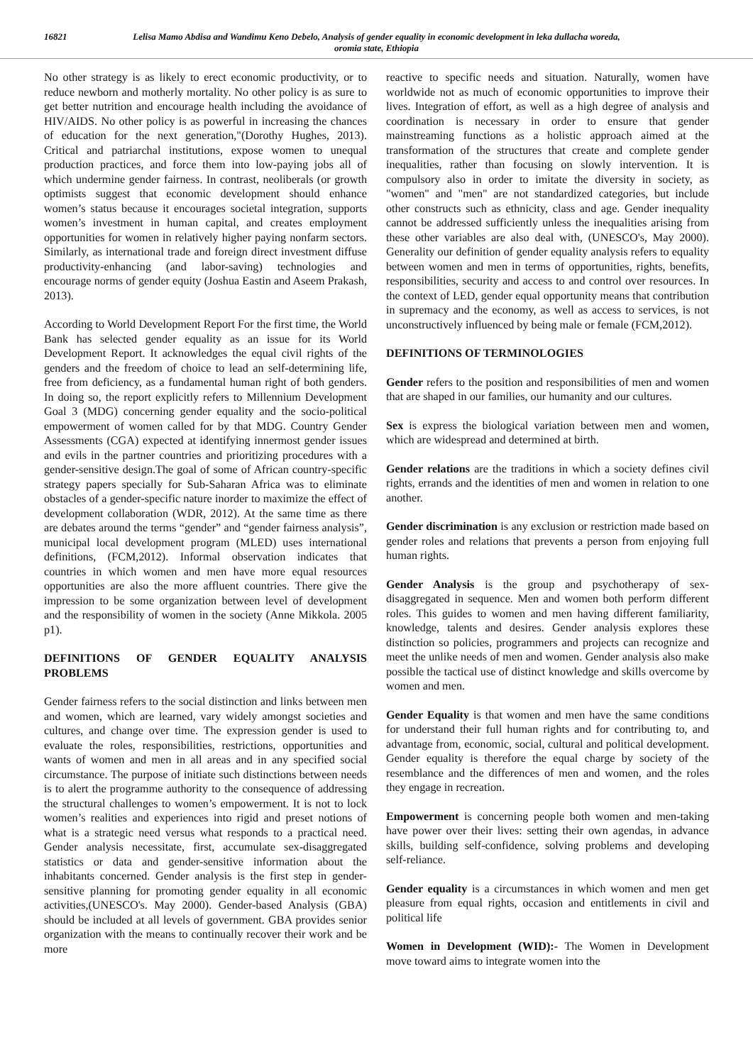16821 Lelisa Mamo Abdisa and Wandimu Keno Debelo, Analysis of gender equality in economic development in leka dullacha woreda, oromia state, Ethiopia
No other strategy is as likely to erect economic productivity, or to reduce newborn and motherly mortality. No other policy is as sure to get better nutrition and encourage health including the avoidance of HIV/AIDS. No other policy is as powerful in increasing the chances of education for the next generation,"(Dorothy Hughes, 2013). Critical and patriarchal institutions, expose women to unequal production practices, and force them into low-paying jobs all of which undermine gender fairness. In contrast, neoliberals (or growth optimists suggest that economic development should enhance women’s status because it encourages societal integration, supports women’s investment in human capital, and creates employment opportunities for women in relatively higher paying nonfarm sectors. Similarly, as international trade and foreign direct investment diffuse productivity-enhancing (and labor-saving) technologies and encourage norms of gender equity (Joshua Eastin and Aseem Prakash, 2013).
According to World Development Report For the first time, the World Bank has selected gender equality as an issue for its World Development Report. It acknowledges the equal civil rights of the genders and the freedom of choice to lead an self-determining life, free from deficiency, as a fundamental human right of both genders. In doing so, the report explicitly refers to Millennium Development Goal 3 (MDG) concerning gender equality and the socio-political empowerment of women called for by that MDG. Country Gender Assessments (CGA) expected at identifying innermost gender issues and evils in the partner countries and prioritizing procedures with a gender-sensitive design.The goal of some of African country-specific strategy papers specially for Sub-Saharan Africa was to eliminate obstacles of a gender-specific nature inorder to maximize the effect of development collaboration (WDR, 2012). At the same time as there are debates around the terms “gender” and “gender fairness analysis”, municipal local development program (MLED) uses international definitions, (FCM,2012). Informal observation indicates that countries in which women and men have more equal resources opportunities are also the more affluent countries. There give the impression to be some organization between level of development and the responsibility of women in the society (Anne Mikkola. 2005 p1).
DEFINITIONS OF GENDER EQUALITY ANALYSIS PROBLEMS
Gender fairness refers to the social distinction and links between men and women, which are learned, vary widely amongst societies and cultures, and change over time. The expression gender is used to evaluate the roles, responsibilities, restrictions, opportunities and wants of women and men in all areas and in any specified social circumstance. The purpose of initiate such distinctions between needs is to alert the programme authority to the consequence of addressing the structural challenges to women’s empowerment. It is not to lock women’s realities and experiences into rigid and preset notions of what is a strategic need versus what responds to a practical need. Gender analysis necessitate, first, accumulate sex-disaggregated statistics or data and gender-sensitive information about the inhabitants concerned. Gender analysis is the first step in gender-sensitive planning for promoting gender equality in all economic activities,(UNESCO's. May 2000). Gender-based Analysis (GBA) should be included at all levels of government. GBA provides senior organization with the means to continually recover their work and be more
reactive to specific needs and situation. Naturally, women have worldwide not as much of economic opportunities to improve their lives. Integration of effort, as well as a high degree of analysis and coordination is necessary in order to ensure that gender mainstreaming functions as a holistic approach aimed at the transformation of the structures that create and complete gender inequalities, rather than focusing on slowly intervention. It is compulsory also in order to imitate the diversity in society, as "women" and "men" are not standardized categories, but include other constructs such as ethnicity, class and age. Gender inequality cannot be addressed sufficiently unless the inequalities arising from these other variables are also deal with, (UNESCO's, May 2000). Generality our definition of gender equality analysis refers to equality between women and men in terms of opportunities, rights, benefits, responsibilities, security and access to and control over resources. In the context of LED, gender equal opportunity means that contribution in supremacy and the economy, as well as access to services, is not unconstructively influenced by being male or female (FCM,2012).
DEFINITIONS OF TERMINOLOGIES
Gender refers to the position and responsibilities of men and women that are shaped in our families, our humanity and our cultures.
Sex is express the biological variation between men and women, which are widespread and determined at birth.
Gender relations are the traditions in which a society defines civil rights, errands and the identities of men and women in relation to one another.
Gender discrimination is any exclusion or restriction made based on gender roles and relations that prevents a person from enjoying full human rights.
Gender Analysis is the group and psychotherapy of sex-disaggregated in sequence. Men and women both perform different roles. This guides to women and men having different familiarity, knowledge, talents and desires. Gender analysis explores these distinction so policies, programmers and projects can recognize and meet the unlike needs of men and women. Gender analysis also make possible the tactical use of distinct knowledge and skills overcome by women and men.
Gender Equality is that women and men have the same conditions for understand their full human rights and for contributing to, and advantage from, economic, social, cultural and political development. Gender equality is therefore the equal charge by society of the resemblance and the differences of men and women, and the roles they engage in recreation.
Empowerment is concerning people both women and men-taking have power over their lives: setting their own agendas, in advance skills, building self-confidence, solving problems and developing self-reliance.
Gender equality is a circumstances in which women and men get pleasure from equal rights, occasion and entitlements in civil and political life
Women in Development (WID):- The Women in Development move toward aims to integrate women into the